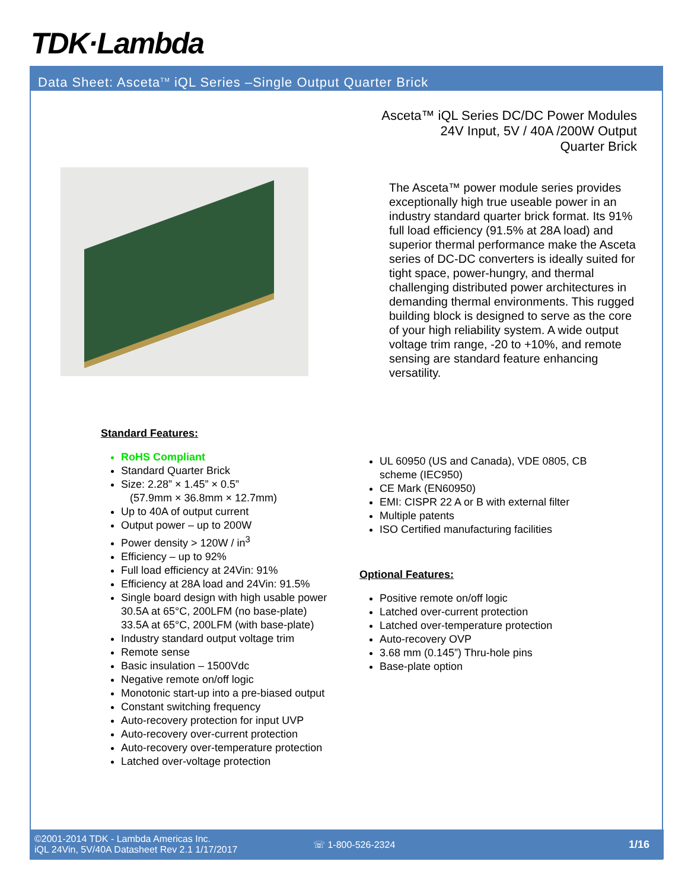TDK·Lambda
Data Sheet: Asceta<sup>TM</sup> iQL Series –Single Output Quarter Brick
Asceta™ iQL Series DC/DC Power Modules
24V Input, 5V / 40A /200W Output
Quarter Brick
The Asceta™ power module series provides exceptionally high true useable power in an industry standard quarter brick format. Its 91% full load efficiency (91.5% at 28A load) and superior thermal performance make the Asceta series of DC-DC converters is ideally suited for tight space, power-hungry, and thermal challenging distributed power architectures in demanding thermal environments. This rugged building block is designed to serve as the core of your high reliability system. A wide output voltage trim range, -20 to +10%, and remote sensing are standard feature enhancing versatility.
Standard Features:
RoHS Compliant
Standard Quarter Brick
Size: 2.28” × 1.45” × 0.5”
(57.9mm × 36.8mm × 12.7mm)
Up to 40A of output current
Output power – up to 200W
Power density > 120W / in<sup>3</sup>
Efficiency – up to 92%
Full load efficiency at 24Vin: 91%
Efficiency at 28A load and 24Vin: 91.5%
Single board design with high usable power
30.5A at 65°C, 200LFM (no base-plate)
33.5A at 65°C, 200LFM (with base-plate)
Industry standard output voltage trim
Remote sense
Basic insulation – 1500Vdc
Negative remote on/off logic
Monotonic start-up into a pre-biased output
Constant switching frequency
Auto-recovery protection for input UVP
Auto-recovery over-current protection
Auto-recovery over-temperature protection
Latched over-voltage protection
UL 60950 (US and Canada), VDE 0805, CB scheme (IEC950)
CE Mark (EN60950)
EMI: CISPR 22 A or B with external filter
Multiple patents
ISO Certified manufacturing facilities
Optional Features:
Positive remote on/off logic
Latched over-current protection
Latched over-temperature protection
Auto-recovery OVP
3.68 mm (0.145”) Thru-hole pins
Base-plate option
©2001-2014 TDK - Lambda Americas Inc.
iQL 24Vin, 5V/40A Datasheet Rev 2.1 1/17/2017
☏ 1-800-526-2324 1/16